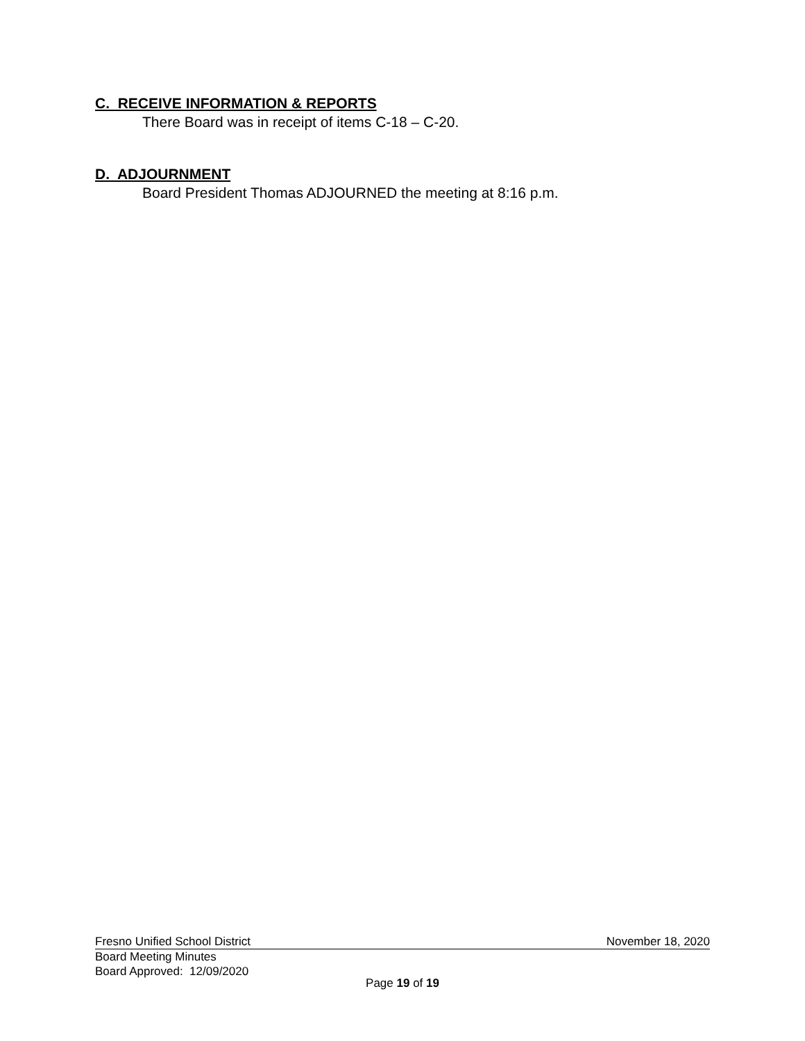C. RECEIVE INFORMATION & REPORTS
There Board was in receipt of items C-18 – C-20.
D. ADJOURNMENT
Board President Thomas ADJOURNED the meeting at 8:16 p.m.
Fresno Unified School District November 18, 2020
Board Meeting Minutes
Board Approved: 12/09/2020
Page 19 of 19